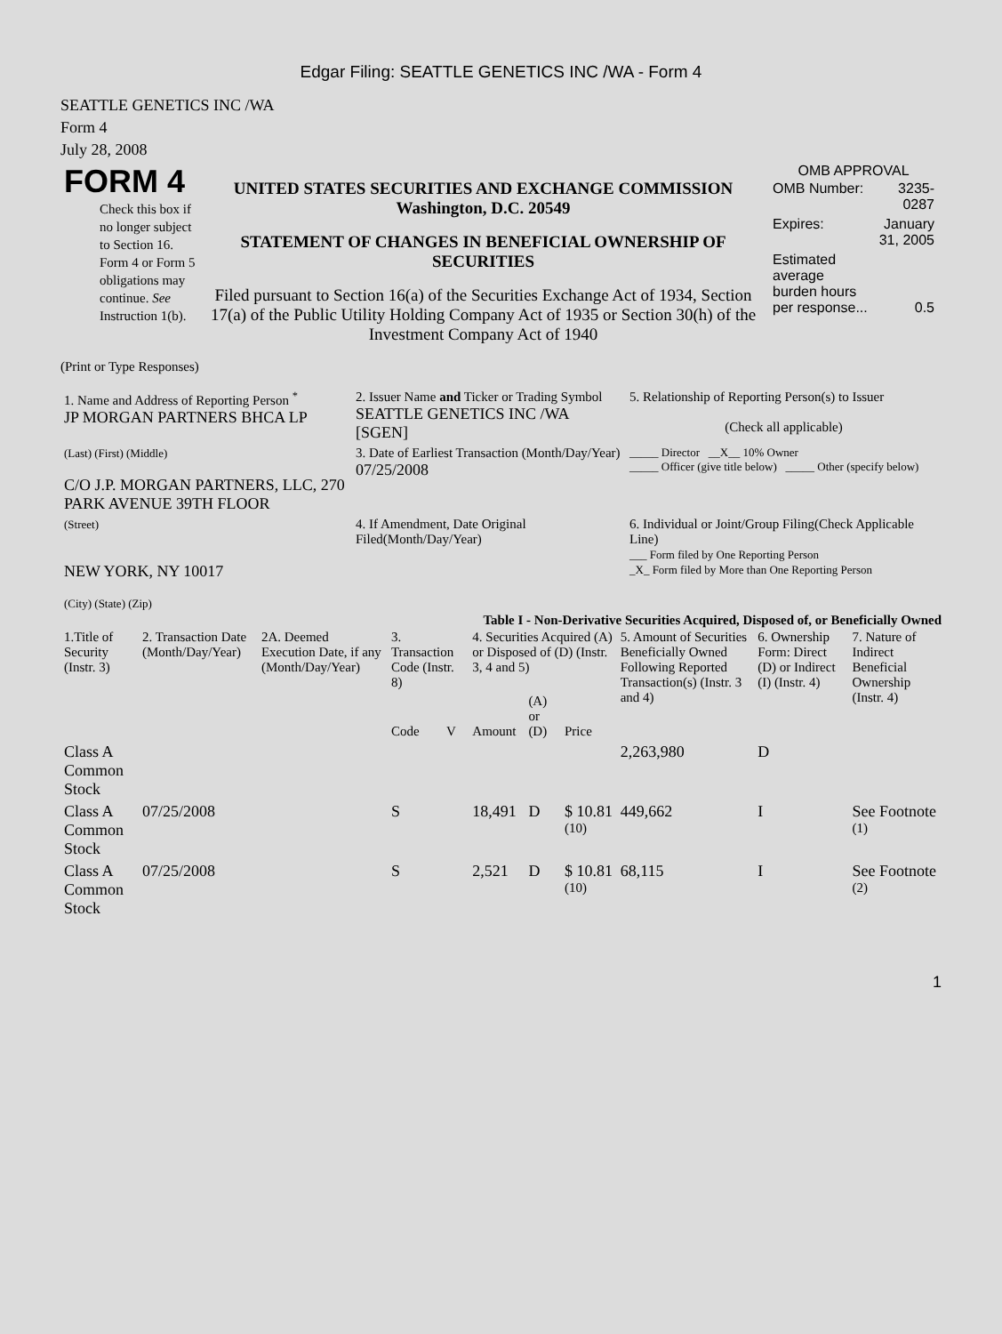Edgar Filing: SEATTLE GENETICS INC /WA - Form 4
SEATTLE GENETICS INC /WA
Form 4
July 28, 2008
| FORM 4 Check this box if no longer subject to Section 16. Form 4 or Form 5 obligations may continue. See Instruction 1(b). | UNITED STATES SECURITIES AND EXCHANGE COMMISSION Washington, D.C. 20549 STATEMENT OF CHANGES IN BENEFICIAL OWNERSHIP OF SECURITIES Filed pursuant to Section 16(a) of the Securities Exchange Act of 1934, Section 17(a) of the Public Utility Holding Company Act of 1935 or Section 30(h) of the Investment Company Act of 1940 | OMB APPROVAL / OMB Number: / 3235-0287 / / Expires: / January 31, 2005 / / Estimated average burden hours per response... / 0.5 / |
(Print or Type Responses)
| 1. Name and Address of Reporting Person <sup>*</sup> JP MORGAN PARTNERS BHCA LP | 2. Issuer Name and Ticker or Trading Symbol SEATTLE GENETICS INC /WA [SGEN] | 5. Relationship of Reporting Person(s) to Issuer (Check all applicable) |
| (Last) (First) (Middle) C/O J.P. MORGAN PARTNERS, LLC, 270 PARK AVENUE 39TH FLOOR | 3. Date of Earliest Transaction (Month/Day/Year) 07/25/2008 | _____ Director __X__ 10% Owner _____ Officer (give title below) _____ Other (specify below) |
| (Street) NEW YORK, NY 10017 (City) (State) (Zip) | 4. If Amendment, Date Original Filed(Month/Day/Year) | 6. Individual or Joint/Group Filing(Check Applicable Line) ___ Form filed by One Reporting Person _X_ Form filed by More than One Reporting Person |
Table I - Non-Derivative Securities Acquired, Disposed of, or Beneficially Owned
| 1.Title of Security (Instr. 3) | 2. Transaction Date (Month/Day/Year) | 2A. Deemed Execution Date, if any (Month/Day/Year) | 3. Transaction Code (Instr. 8) | | 4. Securities Acquired (A) or Disposed of (D) (Instr. 3, 4 and 5) | | | 5. Amount of Securities Beneficially Owned Following Reported Transaction(s) (Instr. 3 and 4) | 6. Ownership Form: Direct (D) or Indirect (I) (Instr. 4) | 7. Nature of Indirect Beneficial Ownership (Instr. 4) |
| --- | --- | --- | --- | --- | --- | --- | --- | --- | --- | --- |
| | | | Code | V | Amount | (A) or (D) | Price | | | |
| Class A Common Stock | | | | | | | | 2,263,980 | D | |
| Class A Common Stock | 07/25/2008 | | S | | 18,491 | D | $ 10.81 <sup>(10)</sup> | 449,662 | I | See Footnote <sup>(1)</sup> |
| Class A Common Stock | 07/25/2008 | | S | | 2,521 | D | $ 10.81 <sup>(10)</sup> | 68,115 | I | See Footnote <sup>(2)</sup> |
1